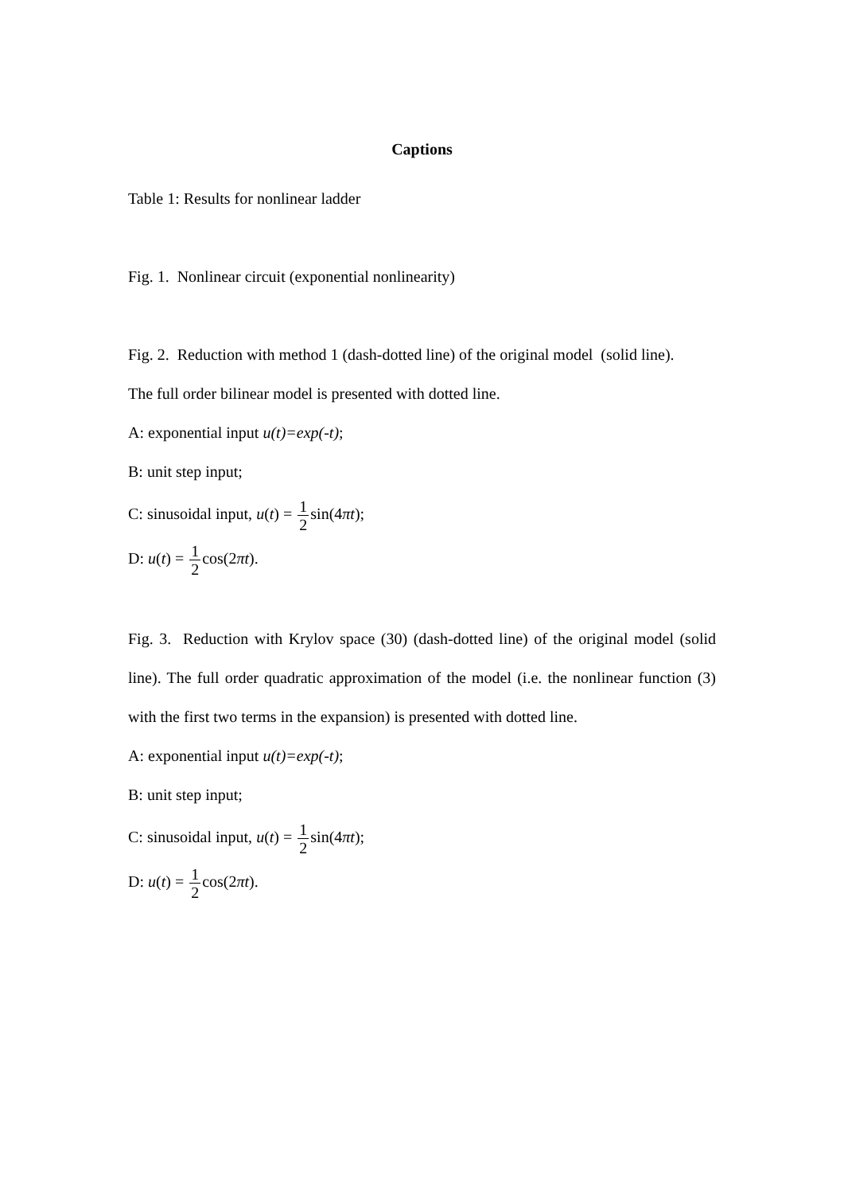Captions
Table 1: Results for nonlinear ladder
Fig. 1. Nonlinear circuit (exponential nonlinearity)
Fig. 2. Reduction with method 1 (dash-dotted line) of the original model (solid line).
The full order bilinear model is presented with dotted line.
A: exponential input u(t)=exp(-t);
B: unit step input;
C: sinusoidal input, u(t) = 1 2sin(4πt);
D: u(t) = 1 2cos(2πt).
Fig. 3. Reduction with Krylov space (30) (dash-dotted line) of the original model (solid line). The full order quadratic approximation of the model (i.e. the nonlinear function (3) with the first two terms in the expansion) is presented with dotted line.
A: exponential input u(t)=exp(-t);
B: unit step input;
C: sinusoidal input, u(t) = 1 2sin(4πt);
D: u(t) = 1 2cos(2πt).